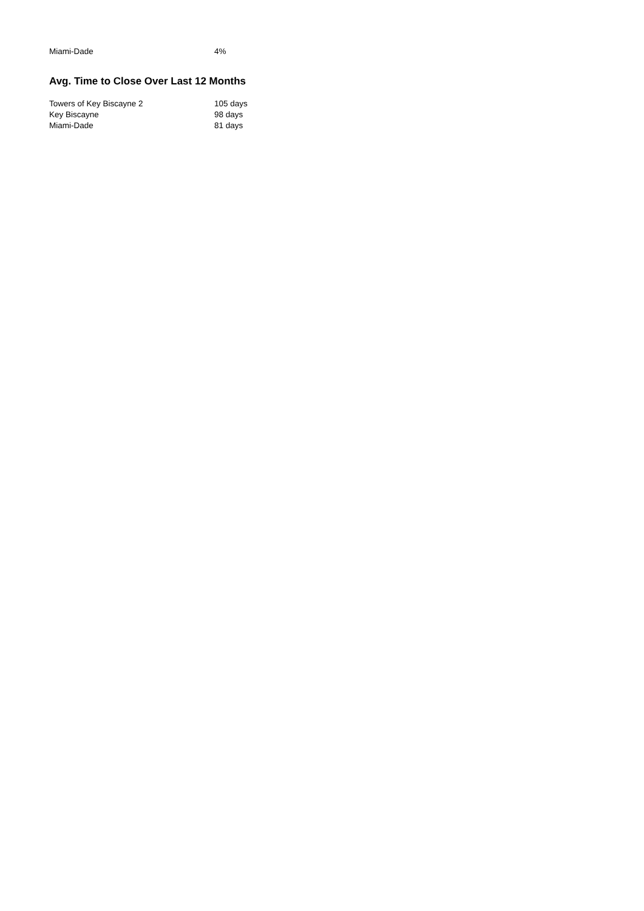| Miami-Dade | 4% |
Avg. Time to Close Over Last 12 Months
| Towers of Key Biscayne 2 | 105 days |
| Key Biscayne | 98 days |
| Miami-Dade | 81 days |